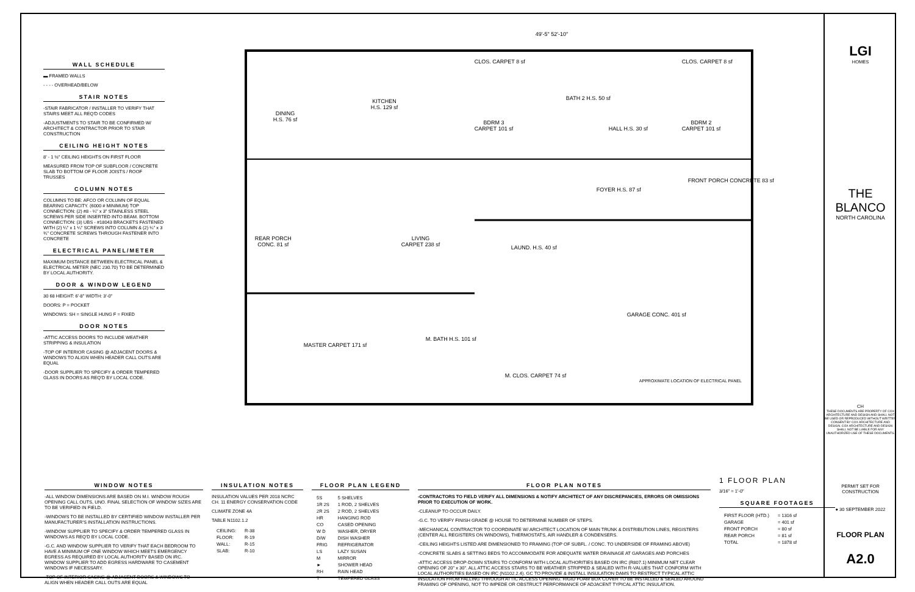WALL SCHEDULE
▬ FRAMED WALLS
- - - - OVERHEAD/BELOW
STAIR NOTES
-STAIR FABRICATOR / INSTALLER TO VERIFY THAT STAIRS MEET ALL REQ'D CODES
-ADJUSTMENTS TO STAIR TO BE CONFIRMED W/ ARCHITECT & CONTRACTOR PRIOR TO STAIR CONSTRUCTION
CEILING HEIGHT NOTES
8' - 1 ½" CEILING HEIGHTS ON FIRST FLOOR
MEASURED FROM TOP OF SUBFLOOR / CONCRETE SLAB TO BOTTOM OF FLOOR JOISTS / ROOF TRUSSES
COLUMN NOTES
COLUMNS TO BE: AFCO OR COLUMN OF EQUAL BEARING CAPACITY. (6000 # MINIMUM) TOP CONNECTION: (2) #8 - ¼" x 3" STAINLESS STEEL SCREWS PER SIDE INSERTED INTO BEAM. BOTTOM CONNECTION: (3) UBS - #18043 BRACKETS FASTENED WITH (2) ¼" x 1 ¼" SCREWS INTO COLUMN & (2) ¼" x 3 ¾" CONCRETE SCREWS THROUGH FASTENER INTO CONCRETE
ELECTRICAL PANEL/METER
MAXIMUM DISTANCE BETWEEN ELECTRICAL PANEL & ELECTRICAL METER (NEC 230.70) TO BE DETERMINED BY LOCAL AUTHORITY.
DOOR & WINDOW LEGEND
30 68 HEIGHT: 6'-8" WIDTH: 3'-0"
DOORS: P = POCKET
WINDOWS: SH = SINGLE HUNG F = FIXED
DOOR NOTES
-ATTIC ACCESS DOORS TO INCLUDE WEATHER STRIPPING & INSULATION
-TOP OF INTERIOR CASING @ ADJACENT DOORS & WINDOWS TO ALIGN WHEN HEADER CALL OUTS ARE EQUAL
-DOOR SUPPLIER TO SPECIFY & ORDER TEMPERED GLASS IN DOORS AS REQ'D BY LOCAL CODE.
DINING
H.S. 76 sf
KITCHEN
H.S. 129 sf
BDRM 3
CARPET 101 sf
CLOS. CARPET 8 sf
BATH 2 H.S. 50 sf
HALL H.S. 30 sf
BDRM 2
CARPET 101 sf
CLOS. CARPET 8 sf
REAR PORCH
CONC. 81 sf
LIVING
CARPET 238 sf
FOYER H.S. 87 sf
FRONT PORCH CONCRETE 83 sf
LAUND. H.S. 40 sf
GARAGE CONC. 401 sf
MASTER CARPET 171 sf
M. BATH H.S. 101 sf
M. CLOS. CARPET 74 sf
49'-5" 52'-10"
APPROXIMATE LOCATION OF ELECTRICAL PANEL
LGI
HOMES
THE BLANCO
NORTH CAROLINA
CH
THESE DOCUMENTS ARE PROPERTY OF COX ARCHITECTURE AND DESIGN AND SHALL NOT BE USED OR REPRODUCED WITHOUT WRITTEN CONSENT BY COX ARCHITECTURE AND DESIGN. COX ARCHITECTURE AND DESIGN SHALL NOT BE LIABLE FOR ANY UNAUTHORIZED USE OF THESE DOCUMENTS.
PERMIT SET FOR CONSTRUCTION
● 30 SEPTEMBER 2022
FLOOR PLAN
A2.0
WINDOW NOTES
-ALL WINDOW DIMENSIONS ARE BASED ON M.I. WINDOW ROUGH OPENING CALL OUTS, UNO. FINAL SELECTION OF WINDOW SIZES ARE TO BE VERIFIED IN FIELD.
-WINDOWS TO BE INSTALLED BY CERTIFIED WINDOW INSTALLER PER MANUFACTURER'S INSTALLATION INSTRUCTIONS.
-WINDOW SUPPLIER TO SPECIFY & ORDER TEMPERED GLASS IN WINDOWS AS REQ'D BY LOCAL CODE.
-G.C. AND WINDOW SUPPLIER TO VERIFY THAT EACH BEDROOM TO HAVE A MINIMUM OF ONE WINDOW WHICH MEETS EMERGENCY EGRESS AS REQUIRED BY LOCAL AUTHORITY BASED ON IRC. WINDOW SUPPLIER TO ADD EGRESS HARDWARE TO CASEMENT WINDOWS IF NECESSARY.
-TOP OF INTERIOR CASING @ ADJACENT DOORS & WINDOWS TO ALIGN WHEN HEADER CALL OUTS ARE EQUAL
INSULATION NOTES
INSULATION VALUES PER 2018 NCRC CH. 11 ENERGY CONSERVATION CODE
CLIMATE ZONE 4A
TABLE N1102.1.2
| CEILING: | R-38 |
| FLOOR: | R-19 |
| WALL: | R-15 |
| SLAB: | R-10 |
FLOOR PLAN LEGEND
| 5S | 5 SHELVES |
| 1R 2S | 1 ROD, 2 SHELVES |
| 2R 2S | 2 ROD, 2 SHELVES |
| HR | HANGING ROD |
| CO | CASED OPENING |
| W D | WASHER, DRYER |
| D/W | DISH WASHER |
| FRIG | REFRIGERATOR |
| LS | LAZY SUSAN |
| M | MIRROR |
| ► | SHOWER HEAD |
| RH | RAIN HEAD |
| T | TEMPERED GLASS |
FLOOR PLAN NOTES
-CONTRACTORS TO FIELD VERIFY ALL DIMENSIONS & NOTIFY ARCHITECT OF ANY DISCREPANCIES, ERRORS OR OMISSIONS PRIOR TO EXECUTION OF WORK.
-CLEANUP TO OCCUR DAILY.
-G.C. TO VERIFY FINISH GRADE @ HOUSE TO DETERMINE NUMBER OF STEPS.
-MECHANICAL CONTRACTOR TO COORDINATE W/ ARCHITECT LOCATION OF MAIN TRUNK & DISTRIBUTION LINES, REGISTERS (CENTER ALL REGISTERS ON WINDOWS), THERMOSTATS, AIR HANDLER & CONDENSERS.
-CEILING HEIGHTS LISTED ARE DIMENSIONED TO FRAMING (TOP OF SUBFL. / CONC. TO UNDERSIDE OF FRAMING ABOVE)
-CONCRETE SLABS & SETTING BEDS TO ACCOMMODATE FOR ADEQUATE WATER DRAINAGE AT GARAGES AND PORCHES
-ATTIC ACCESS DROP-DOWN STAIRS TO CONFORM WITH LOCAL AUTHORITIES BASED ON IRC (R807.1) MINIMUM NET CLEAR OPENING OF 20" x 30". ALL ATTIC ACCESS STAIRS TO BE WEATHER STRIPPED & SEALED WITH R-VALUES THAT CONFORM WITH LOCAL AUTHORITIES BASED ON IRC (N1102.2.4). GC TO PROVIDE & INSTALL INSULATION DAMS TO RESTRICT TYPICAL ATTIC INSULATION FROM FALLING THROUGH ATTIC ACCESS OPENING. RIGID FOAM BOX COVER TO BE INSTALLED & SEALED AROUND FRAMING OF OPENING, NOT TO IMPEDE OR OBSTRUCT PERFORMANCE OF ADJACENT TYPICAL ATTIC INSULATION.
1 FLOOR PLAN
3/16" = 1'-0"
SQUARE FOOTAGES
| FIRST FLOOR (HTD.) | = 1316 sf |
| GARAGE | = 401 sf |
| FRONT PORCH | = 80 sf |
| REAR PORCH | = 81 sf |
| TOTAL | = 1878 sf |